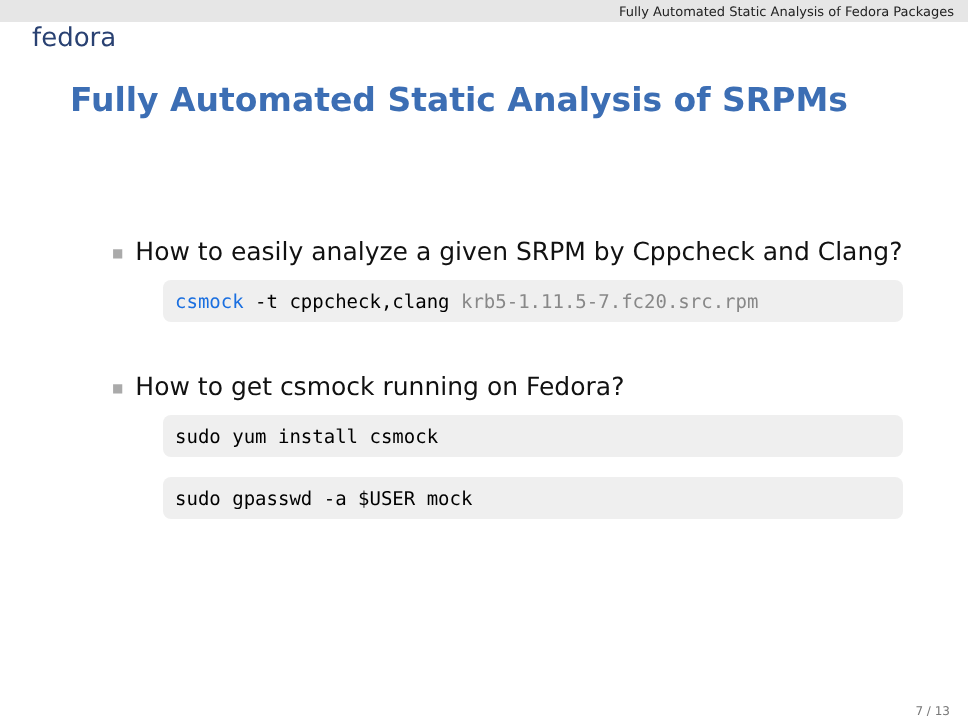Fully Automated Static Analysis of Fedora Packages
fedora
Fully Automated Static Analysis of SRPMs
■ How to easily analyze a given SRPM by Cppcheck and Clang?
csmock -t cppcheck,clang krb5-1.11.5-7.fc20.src.rpm
■ How to get csmock running on Fedora?
sudo yum install csmock
sudo gpasswd -a $USER mock
7 / 13